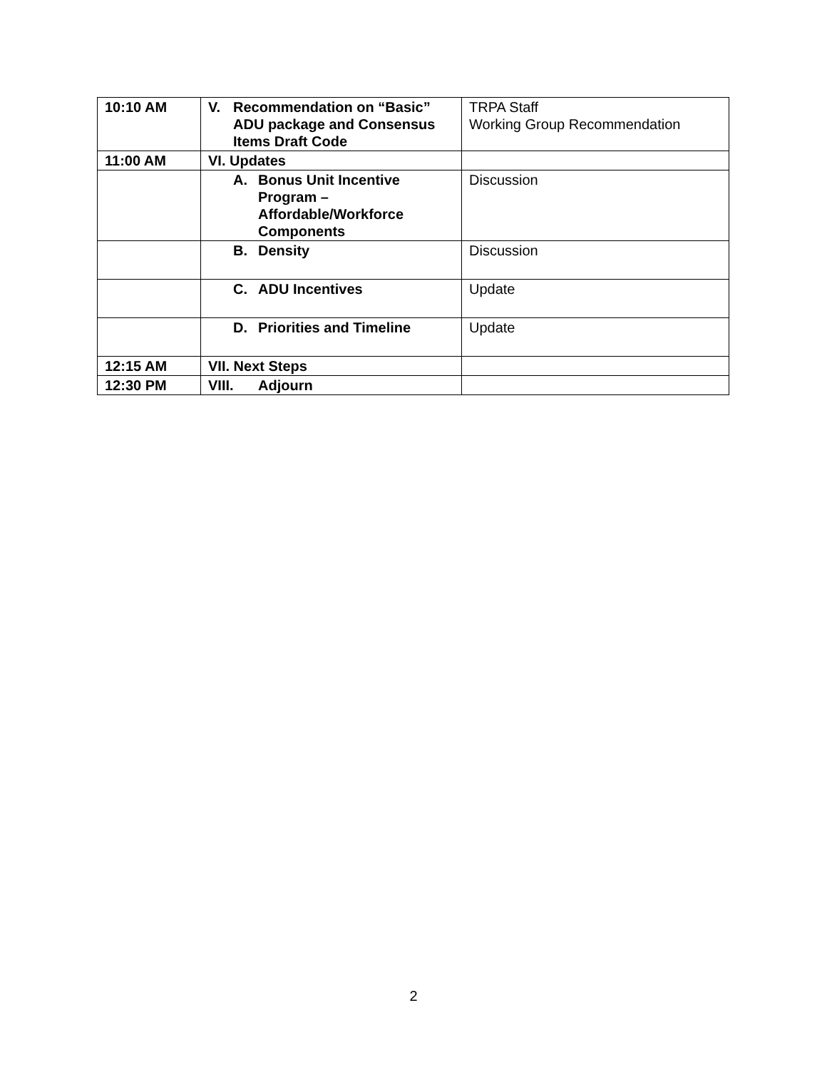| 10:10 AM | V. Recommendation on “Basic” ADU package and Consensus Items Draft Code | TRPA Staff Working Group Recommendation |
| 11:00 AM | VI. Updates | |
| | A. Bonus Unit Incentive Program – Affordable/Workforce Components | Discussion |
| | B. Density | Discussion |
| | C. ADU Incentives | Update |
| | D. Priorities and Timeline | Update |
| 12:15 AM | VII. Next Steps | |
| 12:30 PM | VIII. Adjourn | |
2